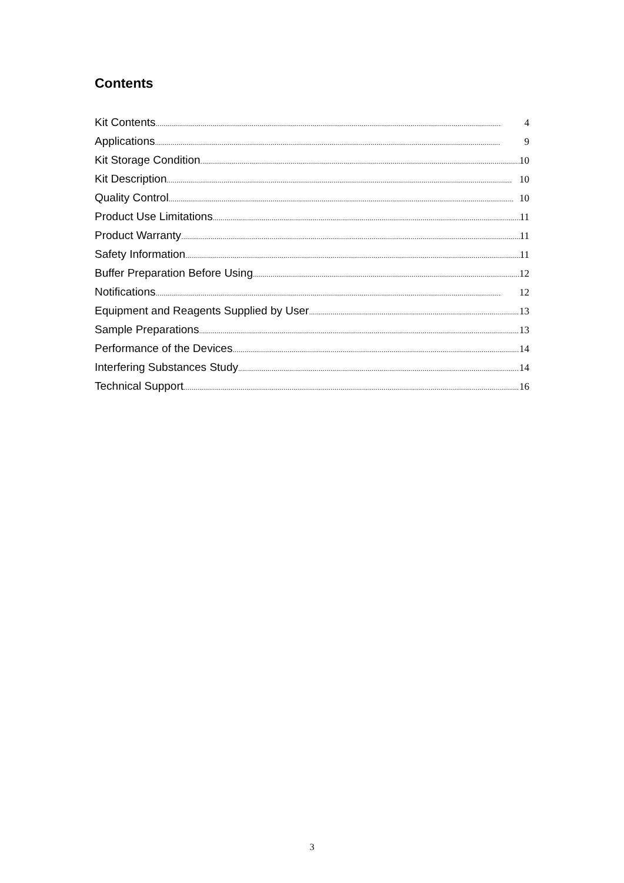Contents
Kit Contents 4
Applications 9
Kit Storage Condition 10
Kit Description 10
Quality Control 10
Product Use Limitations 11
Product Warranty 11
Safety Information 11
Buffer Preparation Before Using 12
Notifications 12
Equipment and Reagents Supplied by User 13
Sample Preparations 13
Performance of the Devices 14
Interfering Substances Study 14
Technical Support 16
3